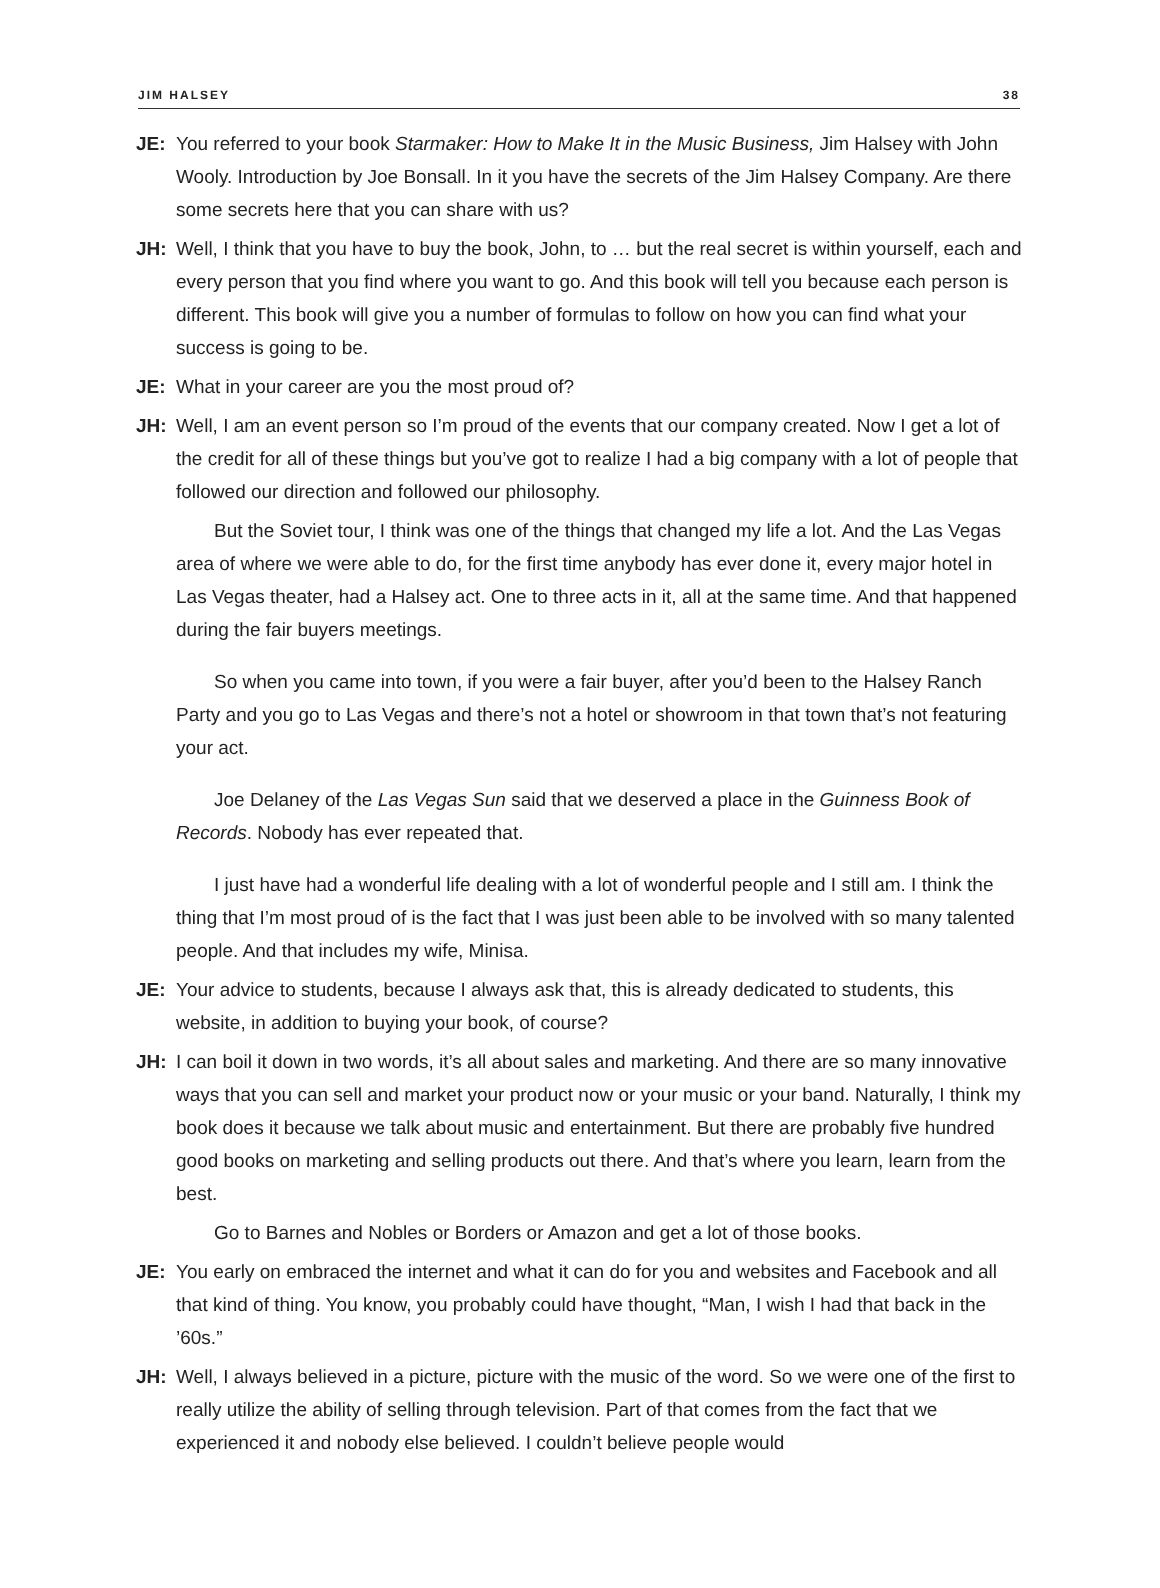JIM HALSEY 38
JE: You referred to your book Starmaker: How to Make It in the Music Business, Jim Halsey with John Wooly. Introduction by Joe Bonsall. In it you have the secrets of the Jim Halsey Company. Are there some secrets here that you can share with us?
JH: Well, I think that you have to buy the book, John, to … but the real secret is within yourself, each and every person that you find where you want to go. And this book will tell you because each person is different. This book will give you a number of formulas to follow on how you can find what your success is going to be.
JE: What in your career are you the most proud of?
JH: Well, I am an event person so I’m proud of the events that our company created. Now I get a lot of the credit for all of these things but you’ve got to realize I had a big company with a lot of people that followed our direction and followed our philosophy.
But the Soviet tour, I think was one of the things that changed my life a lot. And the Las Vegas area of where we were able to do, for the first time anybody has ever done it, every major hotel in Las Vegas theater, had a Halsey act. One to three acts in it, all at the same time. And that happened during the fair buyers meetings.
So when you came into town, if you were a fair buyer, after you’d been to the Halsey Ranch Party and you go to Las Vegas and there’s not a hotel or showroom in that town that’s not featuring your act.
Joe Delaney of the Las Vegas Sun said that we deserved a place in the Guinness Book of Records. Nobody has ever repeated that.
I just have had a wonderful life dealing with a lot of wonderful people and I still am. I think the thing that I’m most proud of is the fact that I was just been able to be involved with so many talented people. And that includes my wife, Minisa.
JE: Your advice to students, because I always ask that, this is already dedicated to students, this website, in addition to buying your book, of course?
JH: I can boil it down in two words, it’s all about sales and marketing. And there are so many innovative ways that you can sell and market your product now or your music or your band. Naturally, I think my book does it because we talk about music and entertainment. But there are probably five hundred good books on marketing and selling products out there. And that’s where you learn, learn from the best.
Go to Barnes and Nobles or Borders or Amazon and get a lot of those books.
JE: You early on embraced the internet and what it can do for you and websites and Facebook and all that kind of thing. You know, you probably could have thought, “Man, I wish I had that back in the ’60s.”
JH: Well, I always believed in a picture, picture with the music of the word. So we were one of the first to really utilize the ability of selling through television. Part of that comes from the fact that we experienced it and nobody else believed. I couldn’t believe people would